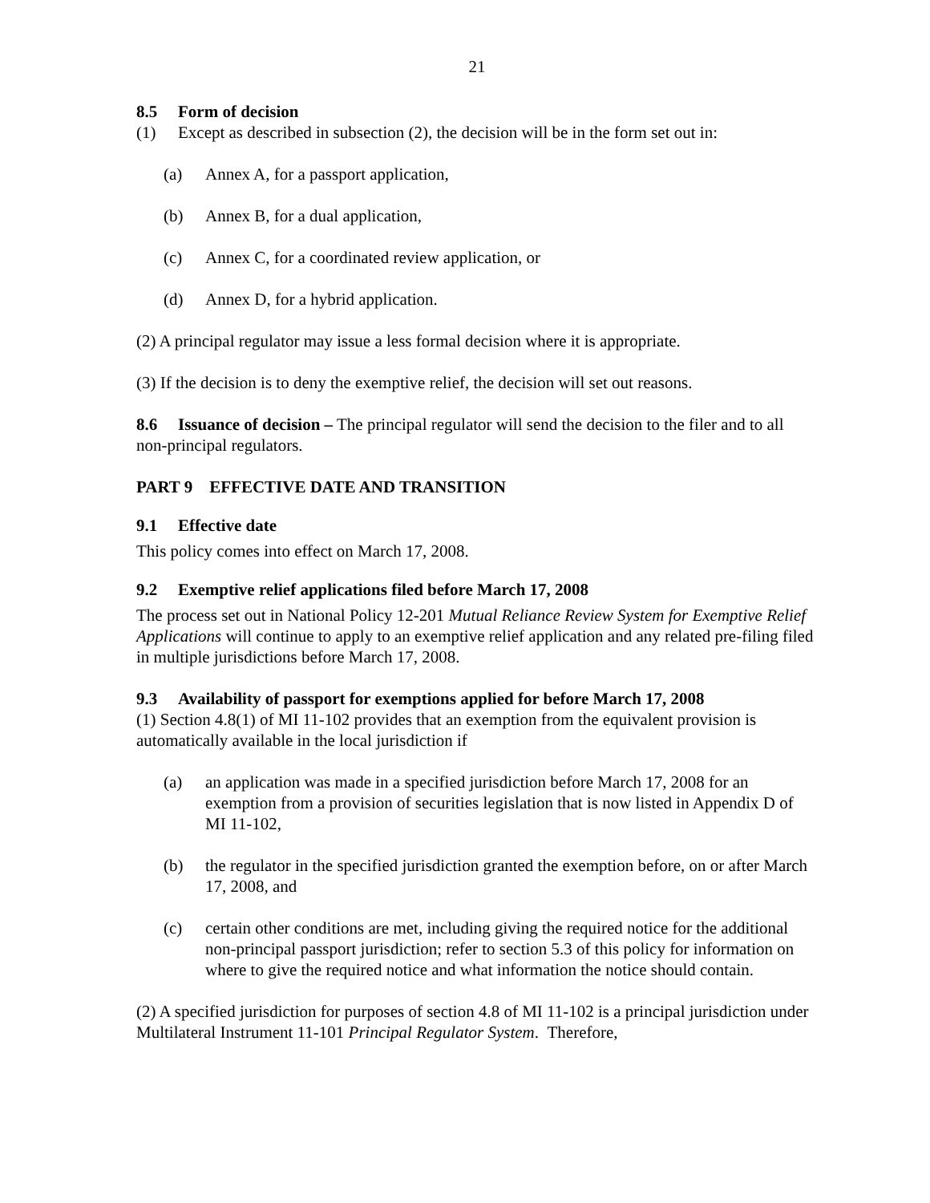21
8.5 Form of decision
(1) Except as described in subsection (2), the decision will be in the form set out in:
(a) Annex A, for a passport application,
(b) Annex B, for a dual application,
(c) Annex C, for a coordinated review application, or
(d) Annex D, for a hybrid application.
(2) A principal regulator may issue a less formal decision where it is appropriate.
(3) If the decision is to deny the exemptive relief, the decision will set out reasons.
8.6 Issuance of decision – The principal regulator will send the decision to the filer and to all non-principal regulators.
PART 9 EFFECTIVE DATE AND TRANSITION
9.1 Effective date
This policy comes into effect on March 17, 2008.
9.2 Exemptive relief applications filed before March 17, 2008
The process set out in National Policy 12-201 Mutual Reliance Review System for Exemptive Relief Applications will continue to apply to an exemptive relief application and any related pre-filing filed in multiple jurisdictions before March 17, 2008.
9.3 Availability of passport for exemptions applied for before March 17, 2008
(1) Section 4.8(1) of MI 11-102 provides that an exemption from the equivalent provision is automatically available in the local jurisdiction if
(a) an application was made in a specified jurisdiction before March 17, 2008 for an exemption from a provision of securities legislation that is now listed in Appendix D of MI 11-102,
(b) the regulator in the specified jurisdiction granted the exemption before, on or after March 17, 2008, and
(c) certain other conditions are met, including giving the required notice for the additional non-principal passport jurisdiction; refer to section 5.3 of this policy for information on where to give the required notice and what information the notice should contain.
(2) A specified jurisdiction for purposes of section 4.8 of MI 11-102 is a principal jurisdiction under Multilateral Instrument 11-101 Principal Regulator System. Therefore,